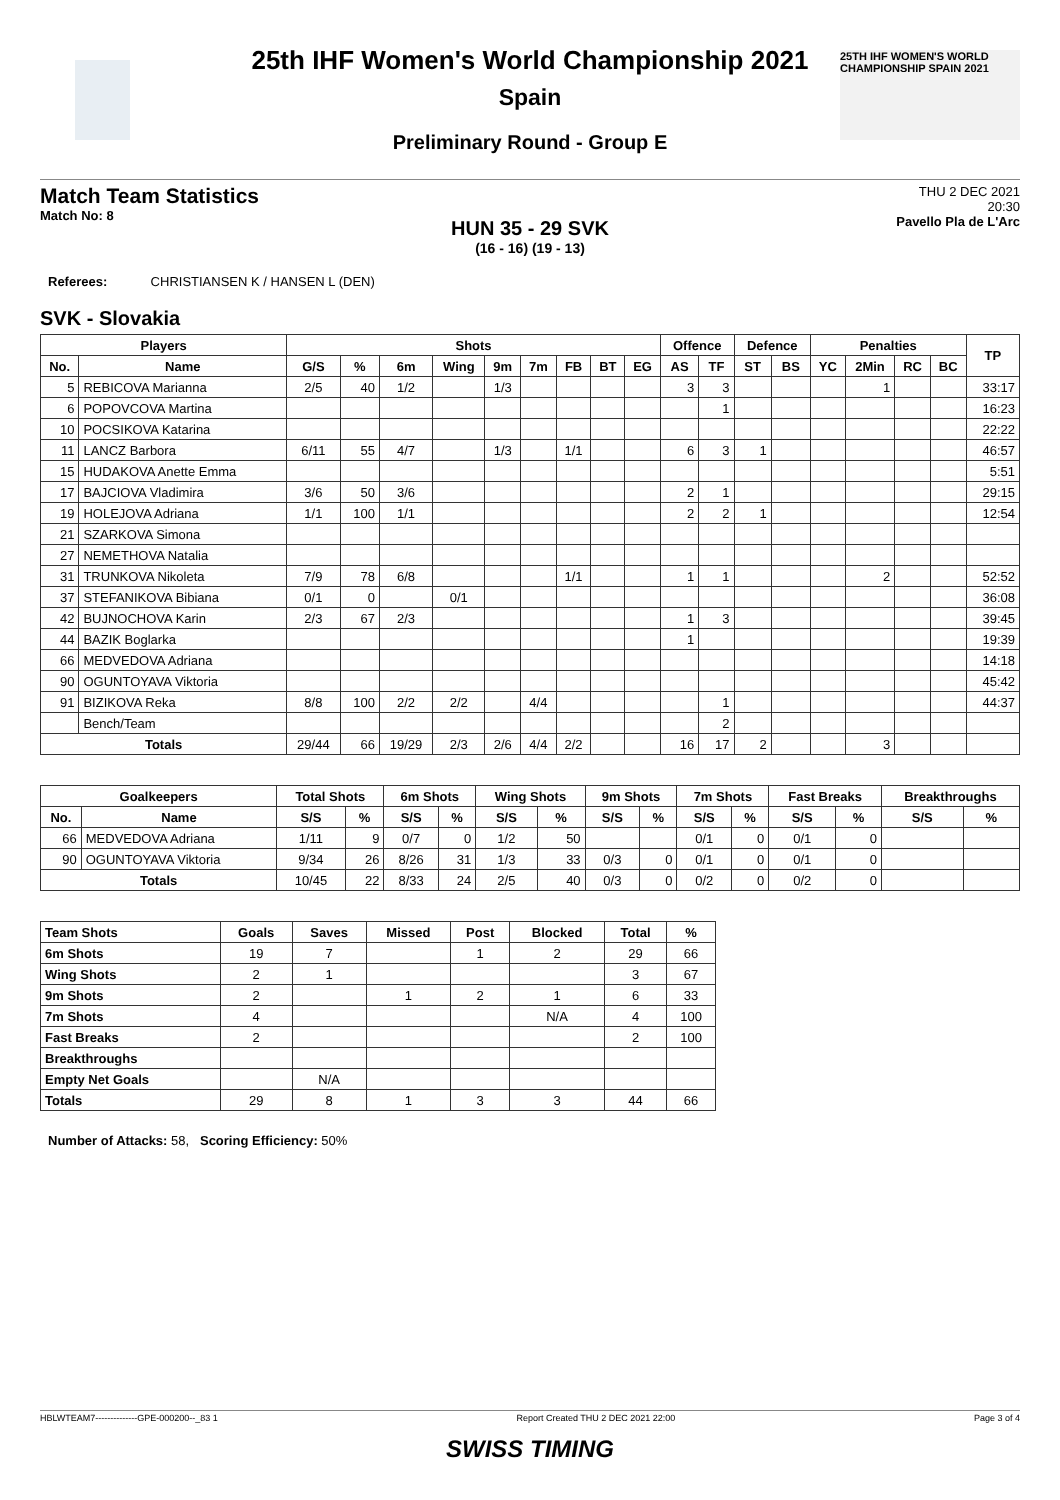25TH IHF WOMEN'S WORLD CHAMPIONSHIP SPAIN 2021
25th IHF Women's World Championship 2021
Spain
Preliminary Round - Group E
Match Team Statistics
Match No: 8
THU 2 DEC 2021
20:30
Pavello Pla de L'Arc
HUN 35 - 29 SVK
(16 - 16) (19 - 13)
Referees: CHRISTIANSEN K / HANSEN L (DEN)
SVK - Slovakia
| Players | | Shots | | | | | | | | | Offence | | Defence | | Penalties | | | | TP |
| --- | --- | --- | --- | --- | --- | --- | --- | --- | --- | --- | --- | --- | --- | --- | --- | --- | --- | --- | --- |
| No. | Name | G/S | % | 6m | Wing | 9m | 7m | FB | BT | EG | AS | TF | ST | BS | YC | 2Min | RC | BC | |
| 5 | REBICOVA Marianna | 2/5 | 40 | 1/2 | | 1/3 | | | | | 3 | 3 | | | | 1 | | | 33:17 |
| 6 | POPOVCOVA Martina | | | | | | | | | | | 1 | | | | | | | 16:23 |
| 10 | POCSIKOVA Katarina | | | | | | | | | | | | | | | | | | 22:22 |
| 11 | LANCZ Barbora | 6/11 | 55 | 4/7 | | 1/3 | | 1/1 | | | 6 | 3 | 1 | | | | | | 46:57 |
| 15 | HUDAKOVA Anette Emma | | | | | | | | | | | | | | | | | | 5:51 |
| 17 | BAJCIOVA Vladimira | 3/6 | 50 | 3/6 | | | | | | | 2 | 1 | | | | | | | 29:15 |
| 19 | HOLEJOVA Adriana | 1/1 | 100 | 1/1 | | | | | | | 2 | 2 | 1 | | | | | | 12:54 |
| 21 | SZARKOVA Simona | | | | | | | | | | | | | | | | | | |
| 27 | NEMETHOVA Natalia | | | | | | | | | | | | | | | | | | |
| 31 | TRUNKOVA Nikoleta | 7/9 | 78 | 6/8 | | | | 1/1 | | | 1 | 1 | | | | 2 | | | 52:52 |
| 37 | STEFANIKOVA Bibiana | 0/1 | 0 | | 0/1 | | | | | | | | | | | | | | 36:08 |
| 42 | BUJNOCHOVA Karin | 2/3 | 67 | 2/3 | | | | | | | 1 | 3 | | | | | | | 39:45 |
| 44 | BAZIK Boglarka | | | | | | | | | | 1 | | | | | | | | 19:39 |
| 66 | MEDVEDOVA Adriana | | | | | | | | | | | | | | | | | | 14:18 |
| 90 | OGUNTOYAVA Viktoria | | | | | | | | | | | | | | | | | | 45:42 |
| 91 | BIZIKOVA Reka | 8/8 | 100 | 2/2 | 2/2 | | 4/4 | | | | | 1 | | | | | | | 44:37 |
| | Bench/Team | | | | | | | | | | | 2 | | | | | | | |
| Totals | | 29/44 | 66 | 19/29 | 2/3 | 2/6 | 4/4 | 2/2 | | | 16 | 17 | 2 | | | 3 | | | |
| Goalkeepers | | Total Shots | | 6m Shots | | Wing Shots | | 9m Shots | | 7m Shots | | Fast Breaks | | Breakthroughs | |
| --- | --- | --- | --- | --- | --- | --- | --- | --- | --- | --- | --- | --- | --- | --- | --- |
| No. | Name | S/S | % | S/S | % | S/S | % | S/S | % | S/S | % | S/S | % | S/S | % |
| 66 | MEDVEDOVA Adriana | 1/11 | 9 | 0/7 | 0 | 1/2 | 50 | | | 0/1 | 0 | 0/1 | 0 | | |
| 90 | OGUNTOYAVA Viktoria | 9/34 | 26 | 8/26 | 31 | 1/3 | 33 | 0/3 | 0 | 0/1 | 0 | 0/1 | 0 | | |
| Totals | | 10/45 | 22 | 8/33 | 24 | 2/5 | 40 | 0/3 | 0 | 0/2 | 0 | 0/2 | 0 | | |
| Team Shots | Goals | Saves | Missed | Post | Blocked | Total | % |
| --- | --- | --- | --- | --- | --- | --- | --- |
| 6m Shots | 19 | 7 | | 1 | 2 | 29 | 66 |
| Wing Shots | 2 | 1 | | | | 3 | 67 |
| 9m Shots | 2 | | 1 | 2 | 1 | 6 | 33 |
| 7m Shots | 4 | | | | N/A | 4 | 100 |
| Fast Breaks | 2 | | | | | 2 | 100 |
| Breakthroughs | | | | | | | |
| Empty Net Goals | | N/A | | | | | |
| Totals | 29 | 8 | 1 | 3 | 3 | 44 | 66 |
Number of Attacks: 58, Scoring Efficiency: 50%
HBLWTEAM7--------------GPE-000200--_83 1 Report Created THU 2 DEC 2021 22:00 Page 3 of 4
SWISS TIMING